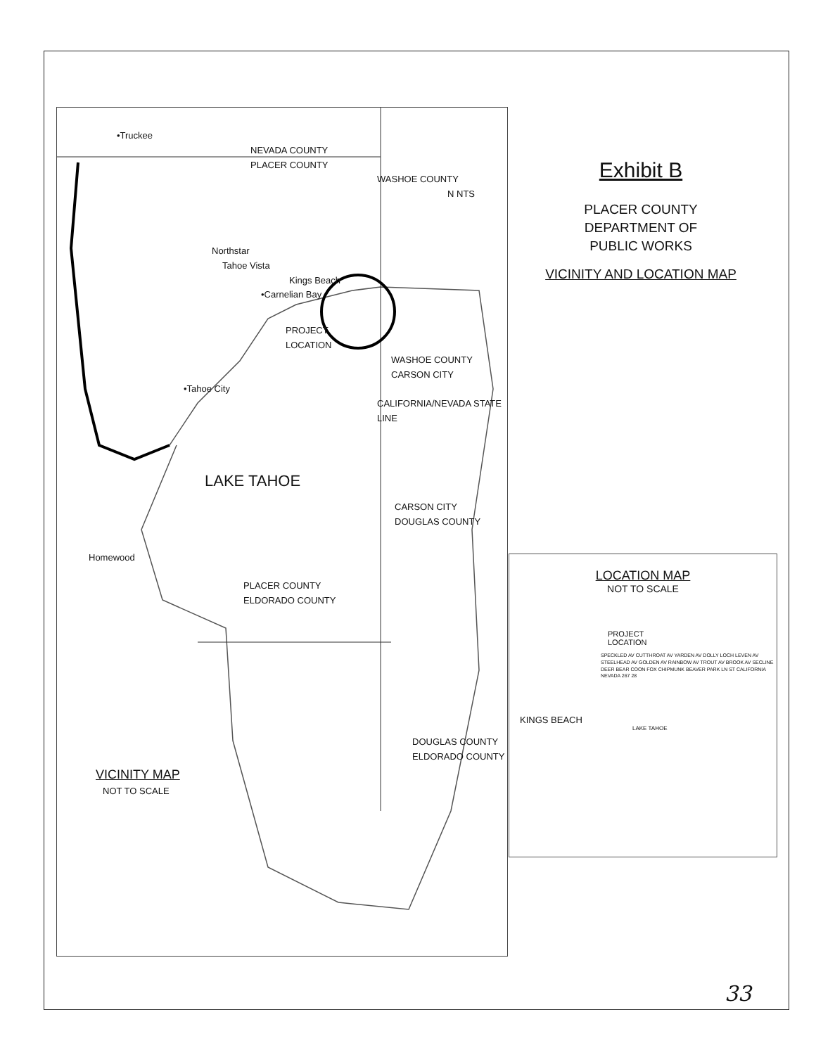•Truckee
NEVADA COUNTY
PLACER COUNTY
WASHOE COUNTY
N NTS
Northstar
Tahoe Vista
Kings Beach
•Carnelian Bay
PROJECT
LOCATION
WASHOE COUNTY
CARSON CITY
•Tahoe City
CALIFORNIA/NEVADA STATE LINE
LAKE TAHOE
CARSON CITY
DOUGLAS COUNTY
Homewood
PLACER COUNTY
ELDORADO COUNTY
DOUGLAS COUNTY
ELDORADO COUNTY
VICINITY MAP
NOT TO SCALE
Exhibit B
PLACER COUNTY
DEPARTMENT OF
PUBLIC WORKS
VICINITY AND LOCATION MAP
LOCATION MAP
NOT TO SCALE
PROJECT
LOCATION
SPECKLED AV CUTTHROAT AV YARDEN AV DOLLY LOCH LEVEN AV STEELHEAD AV GOLDEN AV RAINBOW AV TROUT AV BROOK AV SECLINE DEER BEAR COON FOX CHIPMUNK BEAVER PARK LN ST CALIFORNIA NEVADA 267 28
KINGS BEACH
LAKE TAHOE
33